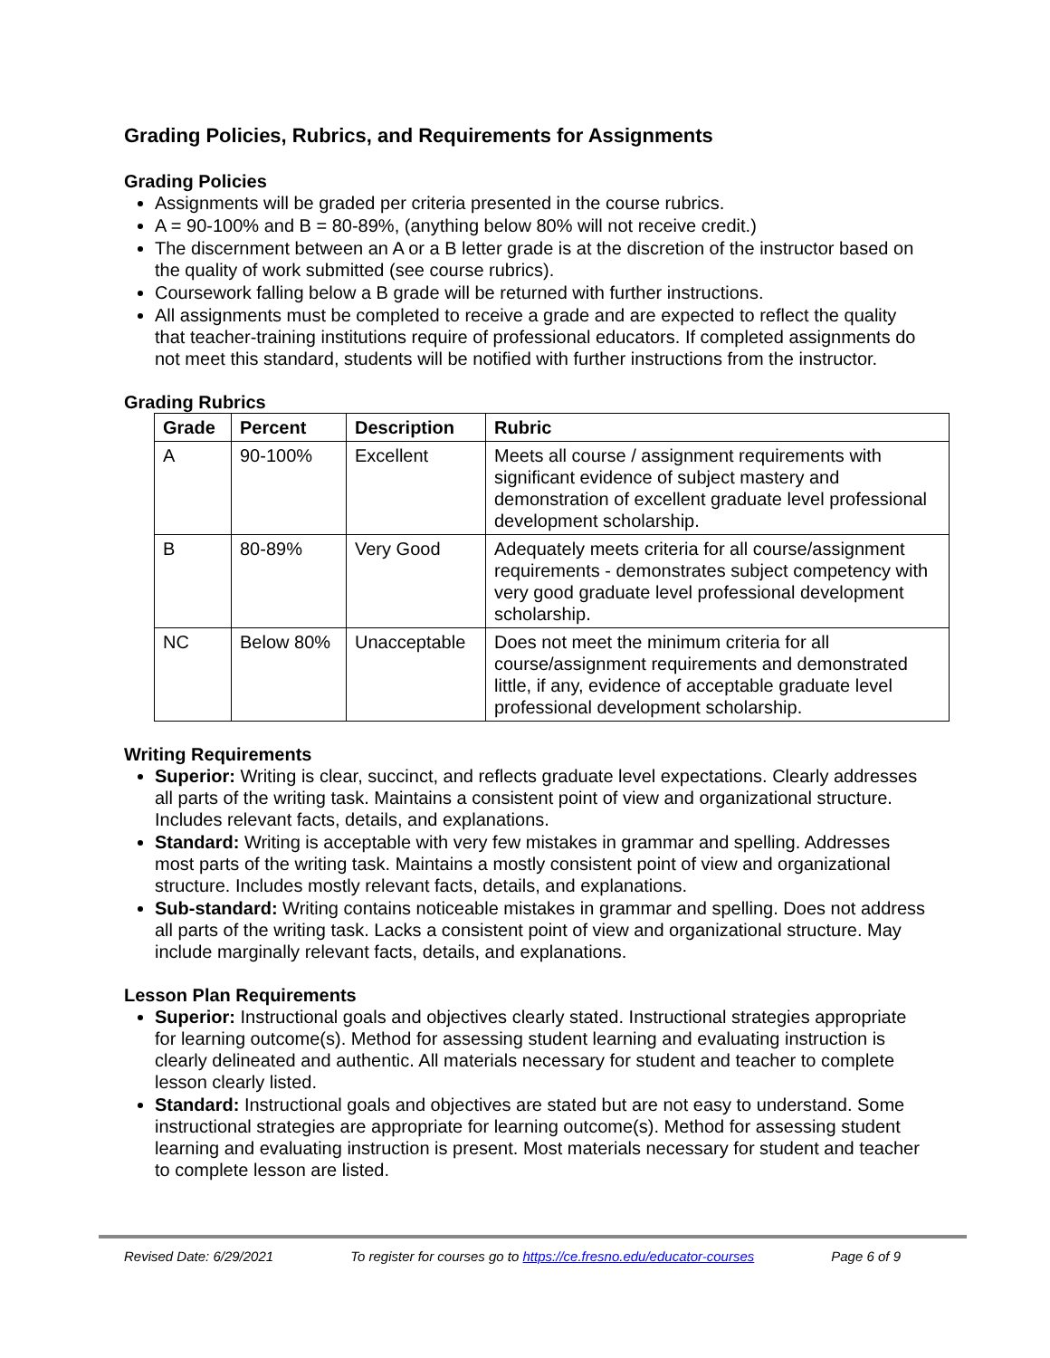Grading Policies, Rubrics, and Requirements for Assignments
Grading Policies
Assignments will be graded per criteria presented in the course rubrics.
A = 90-100% and B = 80-89%, (anything below 80% will not receive credit.)
The discernment between an A or a B letter grade is at the discretion of the instructor based on the quality of work submitted (see course rubrics).
Coursework falling below a B grade will be returned with further instructions.
All assignments must be completed to receive a grade and are expected to reflect the quality that teacher-training institutions require of professional educators. If completed assignments do not meet this standard, students will be notified with further instructions from the instructor.
Grading Rubrics
| Grade | Percent | Description | Rubric |
| --- | --- | --- | --- |
| A | 90-100% | Excellent | Meets all course / assignment requirements with significant evidence of subject mastery and demonstration of excellent graduate level professional development scholarship. |
| B | 80-89% | Very Good | Adequately meets criteria for all course/assignment requirements - demonstrates subject competency with very good graduate level professional development scholarship. |
| NC | Below 80% | Unacceptable | Does not meet the minimum criteria for all course/assignment requirements and demonstrated little, if any, evidence of acceptable graduate level professional development scholarship. |
Writing Requirements
Superior: Writing is clear, succinct, and reflects graduate level expectations. Clearly addresses all parts of the writing task. Maintains a consistent point of view and organizational structure. Includes relevant facts, details, and explanations.
Standard: Writing is acceptable with very few mistakes in grammar and spelling. Addresses most parts of the writing task. Maintains a mostly consistent point of view and organizational structure. Includes mostly relevant facts, details, and explanations.
Sub-standard: Writing contains noticeable mistakes in grammar and spelling. Does not address all parts of the writing task. Lacks a consistent point of view and organizational structure. May include marginally relevant facts, details, and explanations.
Lesson Plan Requirements
Superior: Instructional goals and objectives clearly stated. Instructional strategies appropriate for learning outcome(s). Method for assessing student learning and evaluating instruction is clearly delineated and authentic. All materials necessary for student and teacher to complete lesson clearly listed.
Standard: Instructional goals and objectives are stated but are not easy to understand. Some instructional strategies are appropriate for learning outcome(s). Method for assessing student learning and evaluating instruction is present. Most materials necessary for student and teacher to complete lesson are listed.
Revised Date: 6/29/2021 To register for courses go to https://ce.fresno.edu/educator-courses Page 6 of 9